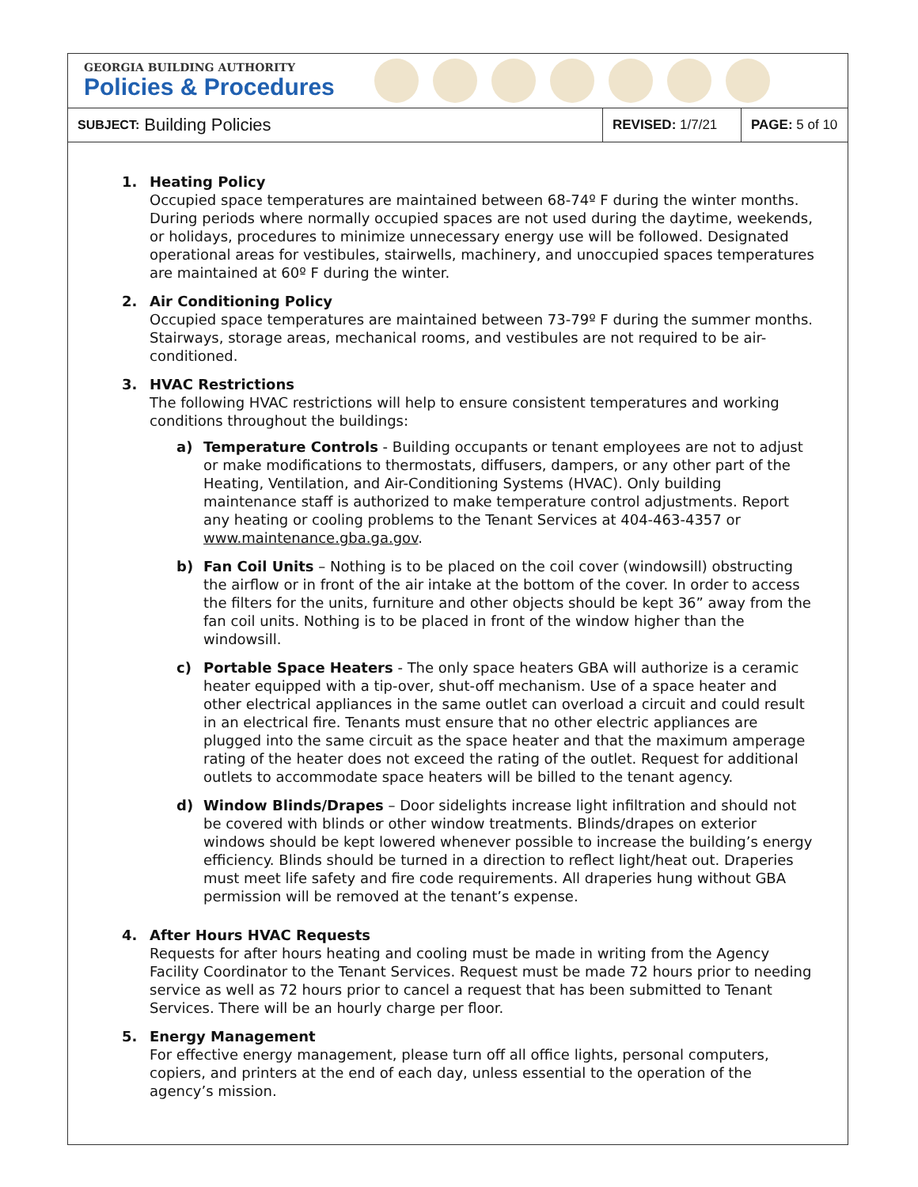GEORGIA BUILDING AUTHORITY
Policies & Procedures
SUBJECT: Building Policies
REVISED: 1/7/21
PAGE: 5 of 10
1. Heating Policy
Occupied space temperatures are maintained between 68-74º F during the winter months. During periods where normally occupied spaces are not used during the daytime, weekends, or holidays, procedures to minimize unnecessary energy use will be followed. Designated operational areas for vestibules, stairwells, machinery, and unoccupied spaces temperatures are maintained at 60º F during the winter.
2. Air Conditioning Policy
Occupied space temperatures are maintained between 73-79º F during the summer months. Stairways, storage areas, mechanical rooms, and vestibules are not required to be air-conditioned.
3. HVAC Restrictions
The following HVAC restrictions will help to ensure consistent temperatures and working conditions throughout the buildings:
a) Temperature Controls - Building occupants or tenant employees are not to adjust or make modifications to thermostats, diffusers, dampers, or any other part of the Heating, Ventilation, and Air-Conditioning Systems (HVAC). Only building maintenance staff is authorized to make temperature control adjustments. Report any heating or cooling problems to the Tenant Services at 404-463-4357 or www.maintenance.gba.ga.gov.
b) Fan Coil Units – Nothing is to be placed on the coil cover (windowsill) obstructing the airflow or in front of the air intake at the bottom of the cover. In order to access the filters for the units, furniture and other objects should be kept 36” away from the fan coil units. Nothing is to be placed in front of the window higher than the windowsill.
c) Portable Space Heaters - The only space heaters GBA will authorize is a ceramic heater equipped with a tip-over, shut-off mechanism. Use of a space heater and other electrical appliances in the same outlet can overload a circuit and could result in an electrical fire. Tenants must ensure that no other electric appliances are plugged into the same circuit as the space heater and that the maximum amperage rating of the heater does not exceed the rating of the outlet. Request for additional outlets to accommodate space heaters will be billed to the tenant agency.
d) Window Blinds/Drapes – Door sidelights increase light infiltration and should not be covered with blinds or other window treatments. Blinds/drapes on exterior windows should be kept lowered whenever possible to increase the building’s energy efficiency. Blinds should be turned in a direction to reflect light/heat out. Draperies must meet life safety and fire code requirements. All draperies hung without GBA permission will be removed at the tenant’s expense.
4. After Hours HVAC Requests
Requests for after hours heating and cooling must be made in writing from the Agency Facility Coordinator to the Tenant Services. Request must be made 72 hours prior to needing service as well as 72 hours prior to cancel a request that has been submitted to Tenant Services. There will be an hourly charge per floor.
5. Energy Management
For effective energy management, please turn off all office lights, personal computers, copiers, and printers at the end of each day, unless essential to the operation of the agency’s mission.